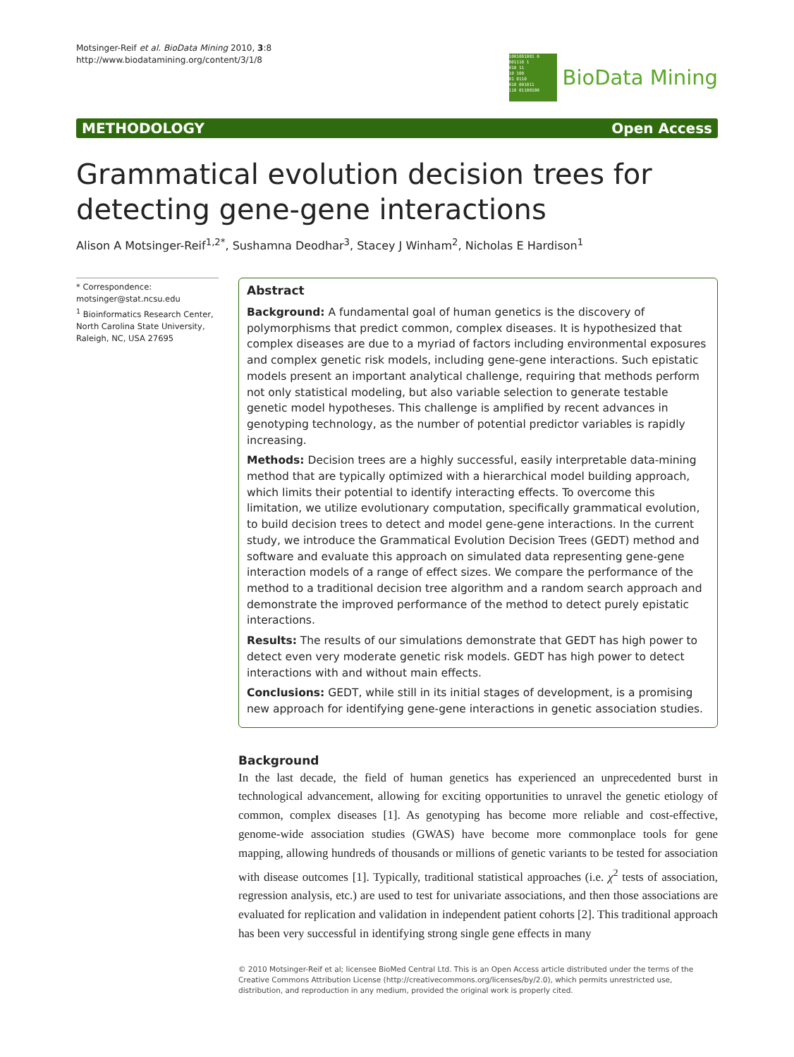Motsinger-Reif et al. BioData Mining 2010, 3:8
http://www.biodatamining.org/content/3/1/8
1001001001 0
001110 1
010 11
10 100
01 0110
010 001011
110 01100100
BioData Mining
METHODOLOGY Open Access
Grammatical evolution decision trees for detecting gene-gene interactions
Alison A Motsinger-Reif<sup>1,2*</sup>, Sushamna Deodhar<sup>3</sup>, Stacey J Winham<sup>2</sup>, Nicholas E Hardison<sup>1</sup>
* Correspondence: motsinger@stat.ncsu.edu
<sup>1</sup> Bioinformatics Research Center, North Carolina State University, Raleigh, NC, USA 27695
Abstract
Background: A fundamental goal of human genetics is the discovery of polymorphisms that predict common, complex diseases. It is hypothesized that complex diseases are due to a myriad of factors including environmental exposures and complex genetic risk models, including gene-gene interactions. Such epistatic models present an important analytical challenge, requiring that methods perform not only statistical modeling, but also variable selection to generate testable genetic model hypotheses. This challenge is amplified by recent advances in genotyping technology, as the number of potential predictor variables is rapidly increasing.
Methods: Decision trees are a highly successful, easily interpretable data-mining method that are typically optimized with a hierarchical model building approach, which limits their potential to identify interacting effects. To overcome this limitation, we utilize evolutionary computation, specifically grammatical evolution, to build decision trees to detect and model gene-gene interactions. In the current study, we introduce the Grammatical Evolution Decision Trees (GEDT) method and software and evaluate this approach on simulated data representing gene-gene interaction models of a range of effect sizes. We compare the performance of the method to a traditional decision tree algorithm and a random search approach and demonstrate the improved performance of the method to detect purely epistatic interactions.
Results: The results of our simulations demonstrate that GEDT has high power to detect even very moderate genetic risk models. GEDT has high power to detect interactions with and without main effects.
Conclusions: GEDT, while still in its initial stages of development, is a promising new approach for identifying gene-gene interactions in genetic association studies.
Background
In the last decade, the field of human genetics has experienced an unprecedented burst in technological advancement, allowing for exciting opportunities to unravel the genetic etiology of common, complex diseases [1]. As genotyping has become more reliable and cost-effective, genome-wide association studies (GWAS) have become more commonplace tools for gene mapping, allowing hundreds of thousands or millions of genetic variants to be tested for association with disease outcomes [1]. Typically, traditional statistical approaches (i.e. χ<sup>2</sup> tests of association, regression analysis, etc.) are used to test for univariate associations, and then those associations are evaluated for replication and validation in independent patient cohorts [2]. This traditional approach has been very successful in identifying strong single gene effects in many
© 2010 Motsinger-Reif et al; licensee BioMed Central Ltd. This is an Open Access article distributed under the terms of the Creative Commons Attribution License (http://creativecommons.org/licenses/by/2.0), which permits unrestricted use, distribution, and reproduction in any medium, provided the original work is properly cited.